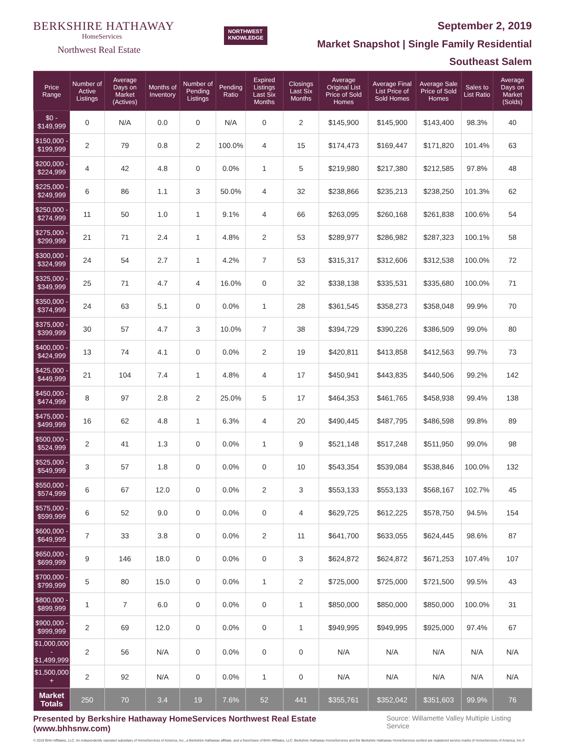BERKSHIRE HATHAWAY
HomeServices
Northwest Real Estate
NORTHWEST
KNOWLEDGE
September 2, 2019
Market Snapshot | Single Family Residential
Southeast Salem
| Price Range | Number of Active Listings | Average Days on Market (Actives) | Months of Inventory | Number of Pending Listings | Pending Ratio | Expired Listings Last Six Months | Closings Last Six Months | Average Original List Price of Sold Homes | Average Final List Price of Sold Homes | Average Sale Price of Sold Homes | Sales to List Ratio | Average Days on Market (Solds) |
| --- | --- | --- | --- | --- | --- | --- | --- | --- | --- | --- | --- | --- |
| $0 - $149,999 | 0 | N/A | 0.0 | 0 | N/A | 0 | 2 | $145,900 | $145,900 | $143,400 | 98.3% | 40 |
| $150,000 - $199,999 | 2 | 79 | 0.8 | 2 | 100.0% | 4 | 15 | $174,473 | $169,447 | $171,820 | 101.4% | 63 |
| $200,000 - $224,999 | 4 | 42 | 4.8 | 0 | 0.0% | 1 | 5 | $219,980 | $217,380 | $212,585 | 97.8% | 48 |
| $225,000 - $249,999 | 6 | 86 | 1.1 | 3 | 50.0% | 4 | 32 | $238,866 | $235,213 | $238,250 | 101.3% | 62 |
| $250,000 - $274,999 | 11 | 50 | 1.0 | 1 | 9.1% | 4 | 66 | $263,095 | $260,168 | $261,838 | 100.6% | 54 |
| $275,000 - $299,999 | 21 | 71 | 2.4 | 1 | 4.8% | 2 | 53 | $289,977 | $286,982 | $287,323 | 100.1% | 58 |
| $300,000 - $324,999 | 24 | 54 | 2.7 | 1 | 4.2% | 7 | 53 | $315,317 | $312,606 | $312,538 | 100.0% | 72 |
| $325,000 - $349,999 | 25 | 71 | 4.7 | 4 | 16.0% | 0 | 32 | $338,138 | $335,531 | $335,680 | 100.0% | 71 |
| $350,000 - $374,999 | 24 | 63 | 5.1 | 0 | 0.0% | 1 | 28 | $361,545 | $358,273 | $358,048 | 99.9% | 70 |
| $375,000 - $399,999 | 30 | 57 | 4.7 | 3 | 10.0% | 7 | 38 | $394,729 | $390,226 | $386,509 | 99.0% | 80 |
| $400,000 - $424,999 | 13 | 74 | 4.1 | 0 | 0.0% | 2 | 19 | $420,811 | $413,858 | $412,563 | 99.7% | 73 |
| $425,000 - $449,999 | 21 | 104 | 7.4 | 1 | 4.8% | 4 | 17 | $450,941 | $443,835 | $440,506 | 99.2% | 142 |
| $450,000 - $474,999 | 8 | 97 | 2.8 | 2 | 25.0% | 5 | 17 | $464,353 | $461,765 | $458,938 | 99.4% | 138 |
| $475,000 - $499,999 | 16 | 62 | 4.8 | 1 | 6.3% | 4 | 20 | $490,445 | $487,795 | $486,598 | 99.8% | 89 |
| $500,000 - $524,999 | 2 | 41 | 1.3 | 0 | 0.0% | 1 | 9 | $521,148 | $517,248 | $511,950 | 99.0% | 98 |
| $525,000 - $549,999 | 3 | 57 | 1.8 | 0 | 0.0% | 0 | 10 | $543,354 | $539,084 | $538,846 | 100.0% | 132 |
| $550,000 - $574,999 | 6 | 67 | 12.0 | 0 | 0.0% | 2 | 3 | $553,133 | $553,133 | $568,167 | 102.7% | 45 |
| $575,000 - $599,999 | 6 | 52 | 9.0 | 0 | 0.0% | 0 | 4 | $629,725 | $612,225 | $578,750 | 94.5% | 154 |
| $600,000 - $649,999 | 7 | 33 | 3.8 | 0 | 0.0% | 2 | 11 | $641,700 | $633,055 | $624,445 | 98.6% | 87 |
| $650,000 - $699,999 | 9 | 146 | 18.0 | 0 | 0.0% | 0 | 3 | $624,872 | $624,872 | $671,253 | 107.4% | 107 |
| $700,000 - $799,999 | 5 | 80 | 15.0 | 0 | 0.0% | 1 | 2 | $725,000 | $725,000 | $721,500 | 99.5% | 43 |
| $800,000 - $899,999 | 1 | 7 | 6.0 | 0 | 0.0% | 0 | 1 | $850,000 | $850,000 | $850,000 | 100.0% | 31 |
| $900,000 - $999,999 | 2 | 69 | 12.0 | 0 | 0.0% | 0 | 1 | $949,995 | $949,995 | $925,000 | 97.4% | 67 |
| $1,000,000 - $1,499,999 | 2 | 56 | N/A | 0 | 0.0% | 0 | 0 | N/A | N/A | N/A | N/A | N/A |
| $1,500,000 + | 2 | 92 | N/A | 0 | 0.0% | 1 | 0 | N/A | N/A | N/A | N/A | N/A |
| Market Totals | 250 | 70 | 3.4 | 19 | 7.6% | 52 | 441 | $355,761 | $352,042 | $351,603 | 99.9% | 76 |
Presented by Berkshire Hathaway HomeServices Northwest Real Estate (www.bhhsnw.com)
Source: Willamette Valley Multiple Listing Service
© 2019 BHH Affiliates, LLC. An independently operated subsidiary of HomeServices of America, Inc., a Berkshire Hathaway affiliate, and a franchisee of BHH Affiliates, LLC. Berkshire Hathaway HomeServices and the Berkshire Hathaway HomeServices symbol are registered service marks of HomeServices of America, Inc.®